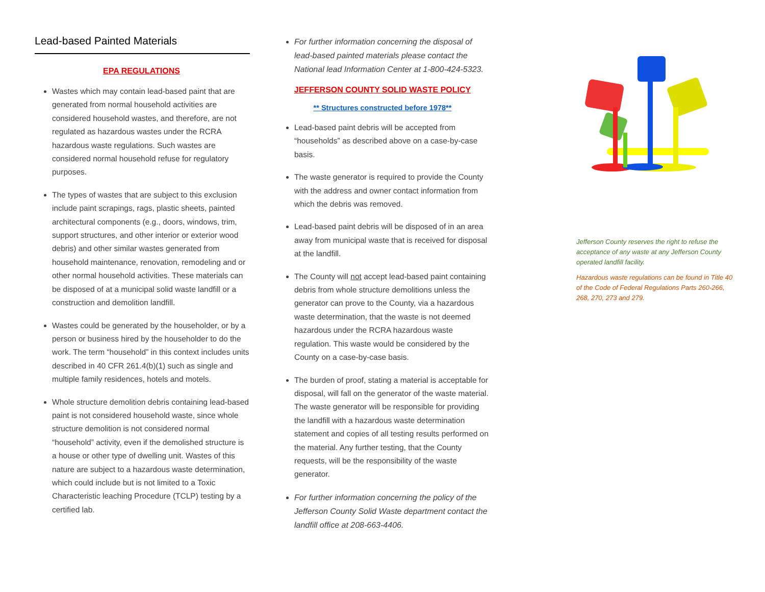Lead-based Painted Materials
EPA REGULATIONS
Wastes which may contain lead-based paint that are generated from normal household activities are considered household wastes, and therefore, are not regulated as hazardous wastes under the RCRA hazardous waste regulations. Such wastes are considered normal household refuse for regulatory purposes.
The types of wastes that are subject to this exclusion include paint scrapings, rags, plastic sheets, painted architectural components (e.g., doors, windows, trim, support structures, and other interior or exterior wood debris) and other similar wastes generated from household maintenance, renovation, remodeling and or other normal household activities. These materials can be disposed of at a municipal solid waste landfill or a construction and demolition landfill.
Wastes could be generated by the householder, or by a person or business hired by the householder to do the work. The term “household” in this context includes units described in 40 CFR 261.4(b)(1) such as single and multiple family residences, hotels and motels.
Whole structure demolition debris containing lead-based paint is not considered household waste, since whole structure demolition is not considered normal “household” activity, even if the demolished structure is a house or other type of dwelling unit. Wastes of this nature are subject to a hazardous waste determination, which could include but is not limited to a Toxic Characteristic leaching Procedure (TCLP) testing by a certified lab.
For further information concerning the disposal of lead-based painted materials please contact the National lead Information Center at 1-800-424-5323.
JEFFERSON COUNTY SOLID WASTE POLICY
** Structures constructed before 1978**
Lead-based paint debris will be accepted from “households” as described above on a case-by-case basis.
The waste generator is required to provide the County with the address and owner contact information from which the debris was removed.
Lead-based paint debris will be disposed of in an area away from municipal waste that is received for disposal at the landfill.
The County will not accept lead-based paint containing debris from whole structure demolitions unless the generator can prove to the County, via a hazardous waste determination, that the waste is not deemed hazardous under the RCRA hazardous waste regulation. This waste would be considered by the County on a case-by-case basis.
The burden of proof, stating a material is acceptable for disposal, will fall on the generator of the waste material. The waste generator will be responsible for providing the landfill with a hazardous waste determination statement and copies of all testing results performed on the material. Any further testing, that the County requests, will be the responsibility of the waste generator.
For further information concerning the policy of the Jefferson County Solid Waste department contact the landfill office at 208-663-4406.
Jefferson County reserves the right to refuse the acceptance of any waste at any Jefferson County operated landfill facility.
Hazardous waste regulations can be found in Title 40 of the Code of Federal Regulations Parts 260-266, 268, 270, 273 and 279.